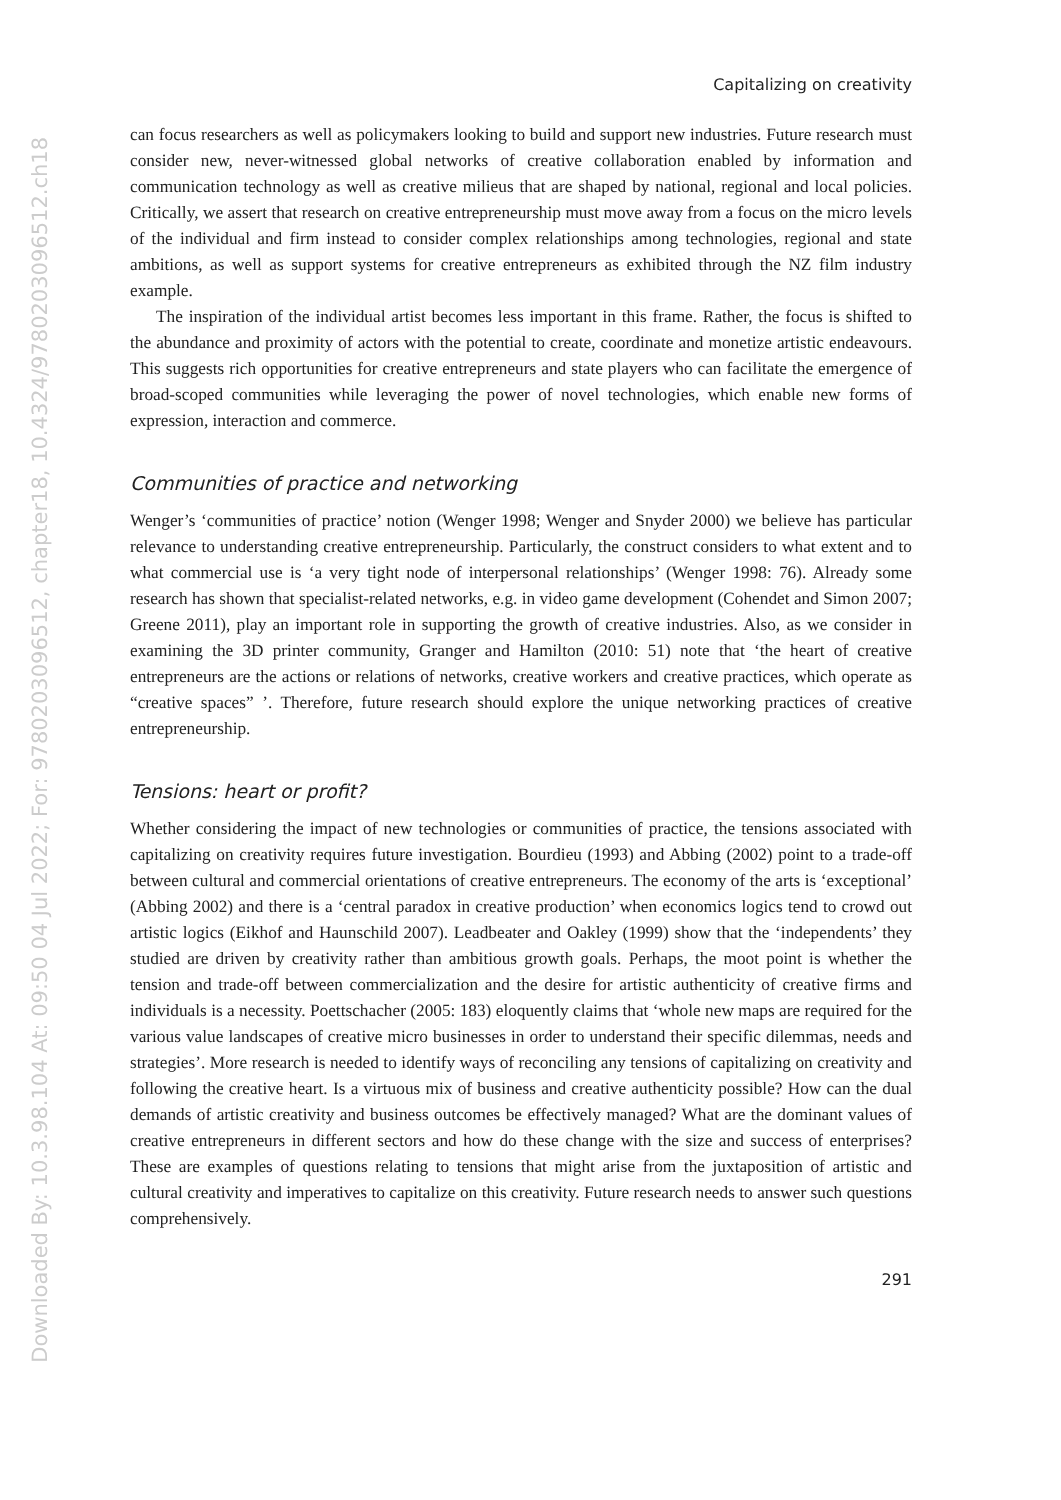Downloaded By: 10.3.98.104 At: 09:50 04 Jul 2022; For: 9780203096512, chapter18, 10.4324/9780203096512.ch18
Capitalizing on creativity
can focus researchers as well as policymakers looking to build and support new industries. Future research must consider new, never-witnessed global networks of creative collaboration enabled by information and communication technology as well as creative milieus that are shaped by national, regional and local policies. Critically, we assert that research on creative entrepreneurship must move away from a focus on the micro levels of the individual and firm instead to consider complex relationships among technologies, regional and state ambitions, as well as support systems for creative entrepreneurs as exhibited through the NZ film industry example.
The inspiration of the individual artist becomes less important in this frame. Rather, the focus is shifted to the abundance and proximity of actors with the potential to create, coordinate and monetize artistic endeavours. This suggests rich opportunities for creative entrepreneurs and state players who can facilitate the emergence of broad-scoped communities while leveraging the power of novel technologies, which enable new forms of expression, interaction and commerce.
Communities of practice and networking
Wenger’s ‘communities of practice’ notion (Wenger 1998; Wenger and Snyder 2000) we believe has particular relevance to understanding creative entrepreneurship. Particularly, the construct considers to what extent and to what commercial use is ‘a very tight node of interpersonal relationships’ (Wenger 1998: 76). Already some research has shown that specialist-related networks, e.g. in video game development (Cohendet and Simon 2007; Greene 2011), play an important role in supporting the growth of creative industries. Also, as we consider in examining the 3D printer community, Granger and Hamilton (2010: 51) note that ‘the heart of creative entrepreneurs are the actions or relations of networks, creative workers and creative practices, which operate as “creative spaces” ’. Therefore, future research should explore the unique networking practices of creative entrepreneurship.
Tensions: heart or profit?
Whether considering the impact of new technologies or communities of practice, the tensions associated with capitalizing on creativity requires future investigation. Bourdieu (1993) and Abbing (2002) point to a trade-off between cultural and commercial orientations of creative entrepreneurs. The economy of the arts is ‘exceptional’ (Abbing 2002) and there is a ‘central paradox in creative production’ when economics logics tend to crowd out artistic logics (Eikhof and Haunschild 2007). Leadbeater and Oakley (1999) show that the ‘independents’ they studied are driven by creativity rather than ambitious growth goals. Perhaps, the moot point is whether the tension and trade-off between commercialization and the desire for artistic authenticity of creative firms and individuals is a necessity. Poettschacher (2005: 183) eloquently claims that ‘whole new maps are required for the various value landscapes of creative micro businesses in order to understand their specific dilemmas, needs and strategies’. More research is needed to identify ways of reconciling any tensions of capitalizing on creativity and following the creative heart. Is a virtuous mix of business and creative authenticity possible? How can the dual demands of artistic creativity and business outcomes be effectively managed? What are the dominant values of creative entrepreneurs in different sectors and how do these change with the size and success of enterprises? These are examples of questions relating to tensions that might arise from the juxtaposition of artistic and cultural creativity and imperatives to capitalize on this creativity. Future research needs to answer such questions comprehensively.
291